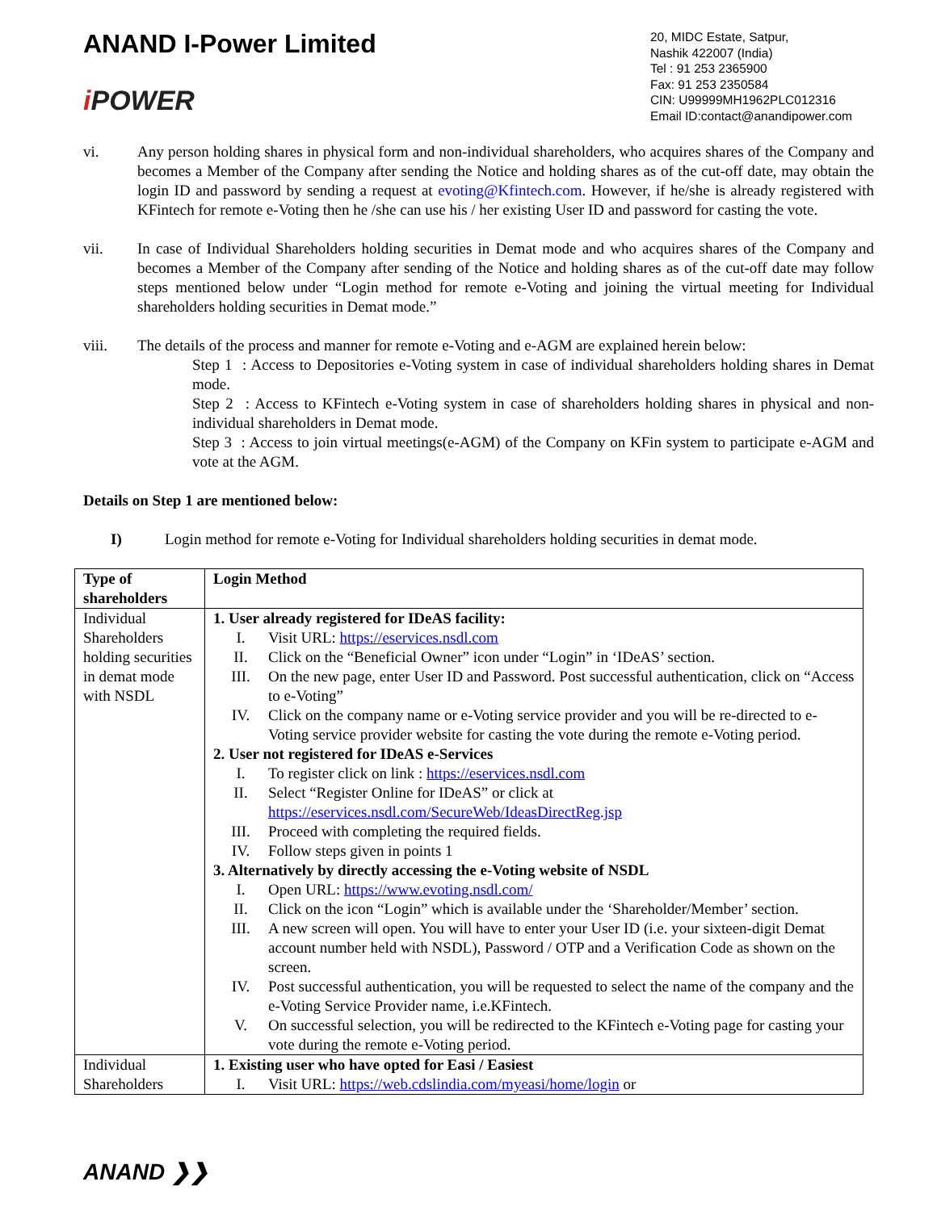ANAND I-Power Limited
i POWER
20, MIDC Estate, Satpur,
Nashik 422007 (India)
Tel : 91 253 2365900
Fax: 91 253 2350584
CIN: U99999MH1962PLC012316
Email ID:contact@anandipower.com
vi. Any person holding shares in physical form and non-individual shareholders, who acquires shares of the Company and becomes a Member of the Company after sending the Notice and holding shares as of the cut-off date, may obtain the login ID and password by sending a request at evoting@Kfintech.com. However, if he/she is already registered with KFintech for remote e-Voting then he /she can use his / her existing User ID and password for casting the vote.
vii. In case of Individual Shareholders holding securities in Demat mode and who acquires shares of the Company and becomes a Member of the Company after sending of the Notice and holding shares as of the cut-off date may follow steps mentioned below under “Login method for remote e-Voting and joining the virtual meeting for Individual shareholders holding securities in Demat mode.”
viii. The details of the process and manner for remote e-Voting and e-AGM are explained herein below:
Step 1 : Access to Depositories e-Voting system in case of individual shareholders holding shares in Demat mode.
Step 2 : Access to KFintech e-Voting system in case of shareholders holding shares in physical and non-individual shareholders in Demat mode.
Step 3 : Access to join virtual meetings(e-AGM) of the Company on KFin system to participate e-AGM and vote at the AGM.
Details on Step 1 are mentioned below:
I) Login method for remote e-Voting for Individual shareholders holding securities in demat mode.
| Type of shareholders | Login Method |
| --- | --- |
| Individual Shareholders holding securities in demat mode with NSDL | 1. User already registered for IDeAS facility: I. Visit URL: https://eservices.nsdl.com II. Click on the “Beneficial Owner” icon under “Login” in ‘IDeAS’ section. III. On the new page, enter User ID and Password. Post successful authentication, click on “Access to e-Voting” IV. Click on the company name or e-Voting service provider and you will be re-directed to e-Voting service provider website for casting the vote during the remote e-Voting period. 2. User not registered for IDeAS e-Services I. To register click on link : https://eservices.nsdl.com II. Select “Register Online for IDeAS” or click at https://eservices.nsdl.com/SecureWeb/IdeasDirectReg.jsp III. Proceed with completing the required fields. IV. Follow steps given in points 1 3. Alternatively by directly accessing the e-Voting website of NSDL I. Open URL: https://www.evoting.nsdl.com/ II. Click on the icon “Login” which is available under the ‘Shareholder/Member’ section. III. A new screen will open. You will have to enter your User ID (i.e. your sixteen-digit Demat account number held with NSDL), Password / OTP and a Verification Code as shown on the screen. IV. Post successful authentication, you will be requested to select the name of the company and the e-Voting Service Provider name, i.e.KFintech. V. On successful selection, you will be redirected to the KFintech e-Voting page for casting your vote during the remote e-Voting period. |
| Individual Shareholders | 1. Existing user who have opted for Easi / Easiest I. Visit URL: https://web.cdslindia.com/myeasi/home/login or |
ANAND ❯❯